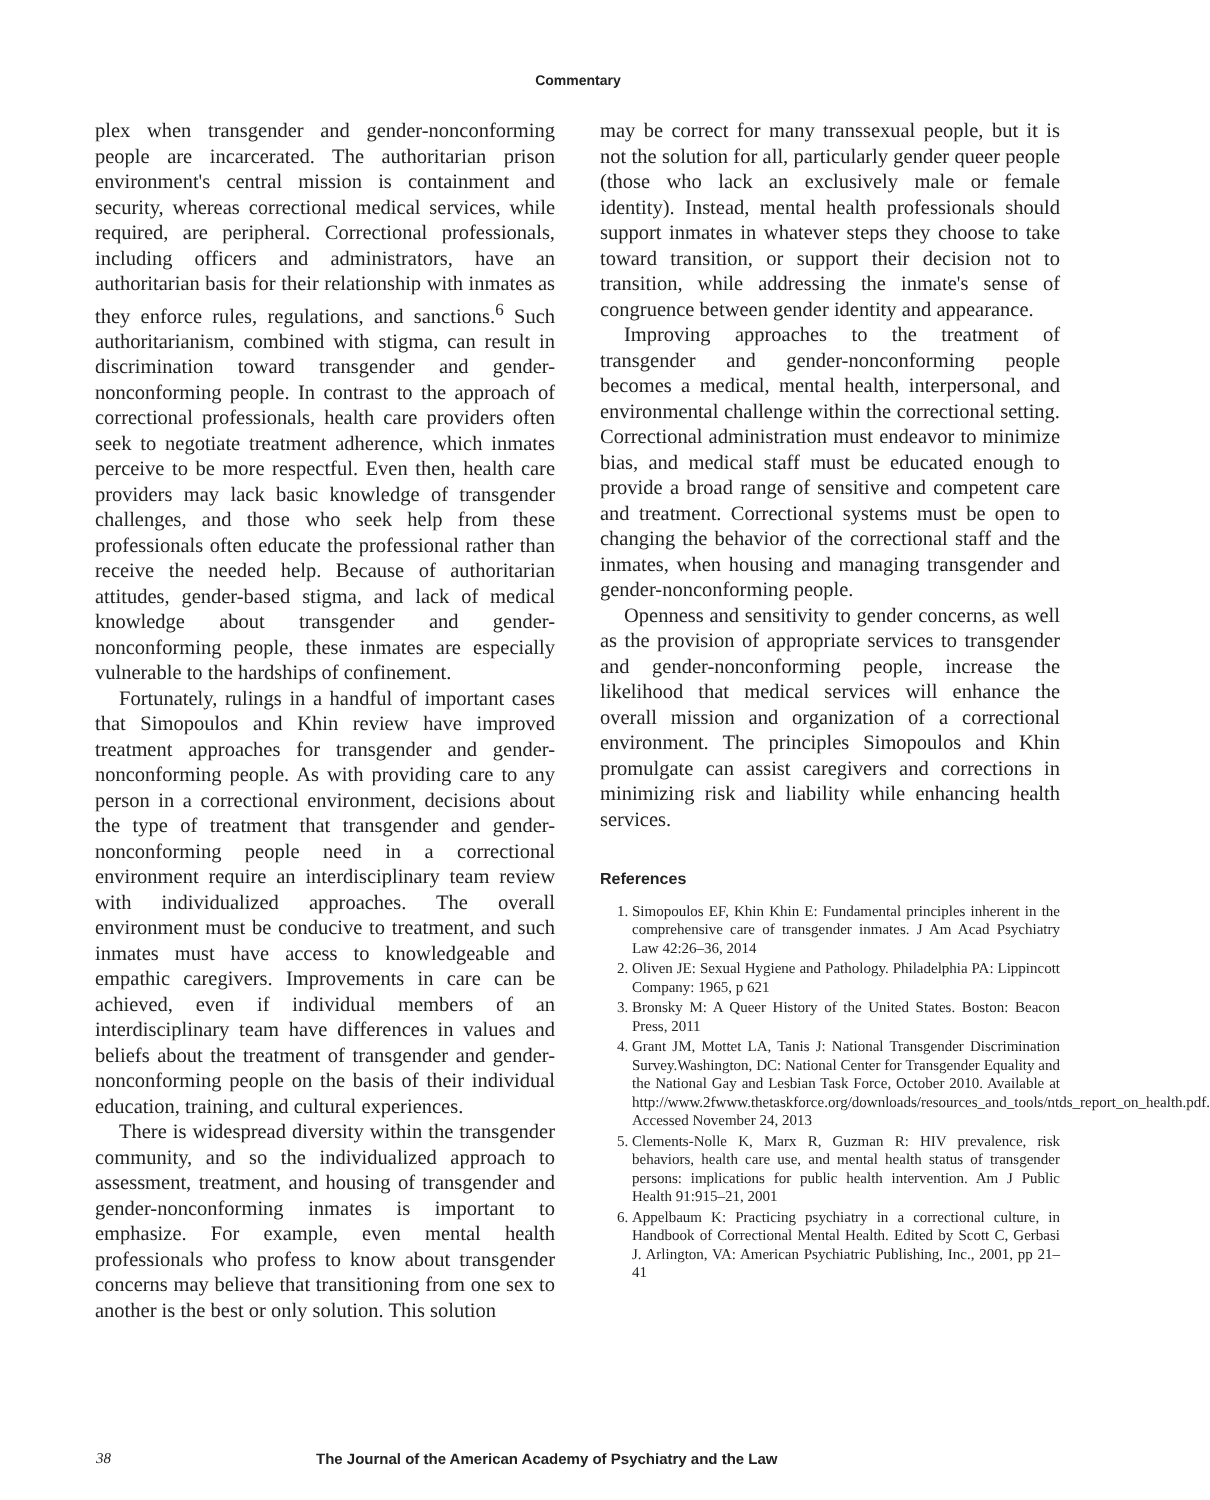Commentary
plex when transgender and gender-nonconforming people are incarcerated. The authoritarian prison environment's central mission is containment and security, whereas correctional medical services, while required, are peripheral. Correctional professionals, including officers and administrators, have an authoritarian basis for their relationship with inmates as they enforce rules, regulations, and sanctions.<sup>6</sup> Such authoritarianism, combined with stigma, can result in discrimination toward transgender and gender-nonconforming people. In contrast to the approach of correctional professionals, health care providers often seek to negotiate treatment adherence, which inmates perceive to be more respectful. Even then, health care providers may lack basic knowledge of transgender challenges, and those who seek help from these professionals often educate the professional rather than receive the needed help. Because of authoritarian attitudes, gender-based stigma, and lack of medical knowledge about transgender and gender-nonconforming people, these inmates are especially vulnerable to the hardships of confinement.
Fortunately, rulings in a handful of important cases that Simopoulos and Khin review have improved treatment approaches for transgender and gender-nonconforming people. As with providing care to any person in a correctional environment, decisions about the type of treatment that transgender and gender-nonconforming people need in a correctional environment require an interdisciplinary team review with individualized approaches. The overall environment must be conducive to treatment, and such inmates must have access to knowledgeable and empathic caregivers. Improvements in care can be achieved, even if individual members of an interdisciplinary team have differences in values and beliefs about the treatment of transgender and gender-nonconforming people on the basis of their individual education, training, and cultural experiences.
There is widespread diversity within the transgender community, and so the individualized approach to assessment, treatment, and housing of transgender and gender-nonconforming inmates is important to emphasize. For example, even mental health professionals who profess to know about transgender concerns may believe that transitioning from one sex to another is the best or only solution. This solution
may be correct for many transsexual people, but it is not the solution for all, particularly gender queer people (those who lack an exclusively male or female identity). Instead, mental health professionals should support inmates in whatever steps they choose to take toward transition, or support their decision not to transition, while addressing the inmate's sense of congruence between gender identity and appearance.
Improving approaches to the treatment of transgender and gender-nonconforming people becomes a medical, mental health, interpersonal, and environmental challenge within the correctional setting. Correctional administration must endeavor to minimize bias, and medical staff must be educated enough to provide a broad range of sensitive and competent care and treatment. Correctional systems must be open to changing the behavior of the correctional staff and the inmates, when housing and managing transgender and gender-nonconforming people.
Openness and sensitivity to gender concerns, as well as the provision of appropriate services to transgender and gender-nonconforming people, increase the likelihood that medical services will enhance the overall mission and organization of a correctional environment. The principles Simopoulos and Khin promulgate can assist caregivers and corrections in minimizing risk and liability while enhancing health services.
References
1. Simopoulos EF, Khin Khin E: Fundamental principles inherent in the comprehensive care of transgender inmates. J Am Acad Psychiatry Law 42:26–36, 2014
2. Oliven JE: Sexual Hygiene and Pathology. Philadelphia PA: Lippincott Company: 1965, p 621
3. Bronsky M: A Queer History of the United States. Boston: Beacon Press, 2011
4. Grant JM, Mottet LA, Tanis J: National Transgender Discrimination Survey.Washington, DC: National Center for Transgender Equality and the National Gay and Lesbian Task Force, October 2010. Available at http://www.2fwww.thetaskforce.org/downloads/resources_and_tools/ntds_report_on_health.pdf. Accessed November 24, 2013
5. Clements-Nolle K, Marx R, Guzman R: HIV prevalence, risk behaviors, health care use, and mental health status of transgender persons: implications for public health intervention. Am J Public Health 91:915–21, 2001
6. Appelbaum K: Practicing psychiatry in a correctional culture, in Handbook of Correctional Mental Health. Edited by Scott C, Gerbasi J. Arlington, VA: American Psychiatric Publishing, Inc., 2001, pp 21–41
38 The Journal of the American Academy of Psychiatry and the Law